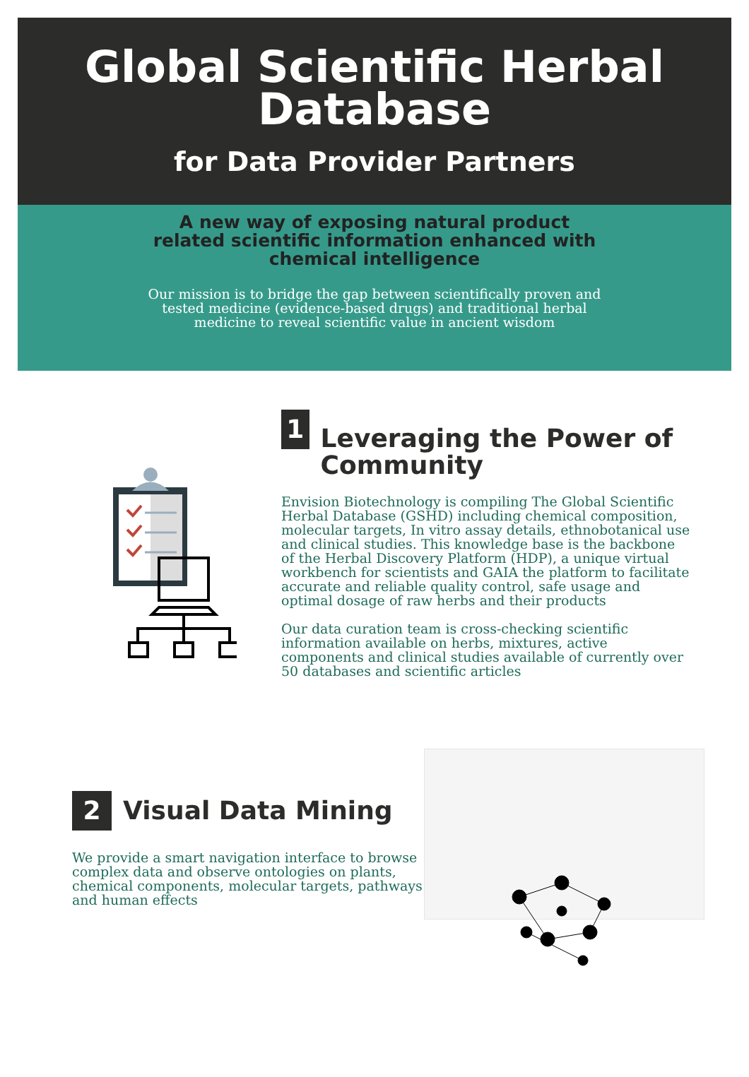Global Scientific Herbal Database
for Data Provider Partners
A new way of exposing natural product related scientific information enhanced with chemical intelligence
Our mission is to bridge the gap between scientifically proven and tested medicine (evidence-based drugs) and traditional herbal medicine to reveal scientific value in ancient wisdom
1
Leveraging the Power of Community
Envision Biotechnology is compiling The Global Scientific Herbal Database (GSHD) including chemical composition, molecular targets, In vitro assay details, ethnobotanical use and clinical studies. This knowledge base is the backbone of the Herbal Discovery Platform (HDP), a unique virtual workbench for scientists and GAIA the platform to facilitate accurate and reliable quality control, safe usage and optimal dosage of raw herbs and their products
Our data curation team is cross-checking scientific information available on herbs, mixtures, active components and clinical studies available of currently over 50 databases and scientific articles
2
Visual Data Mining
We provide a smart navigation interface to browse complex data and observe ontologies on plants, chemical components, molecular targets, pathways and human effects